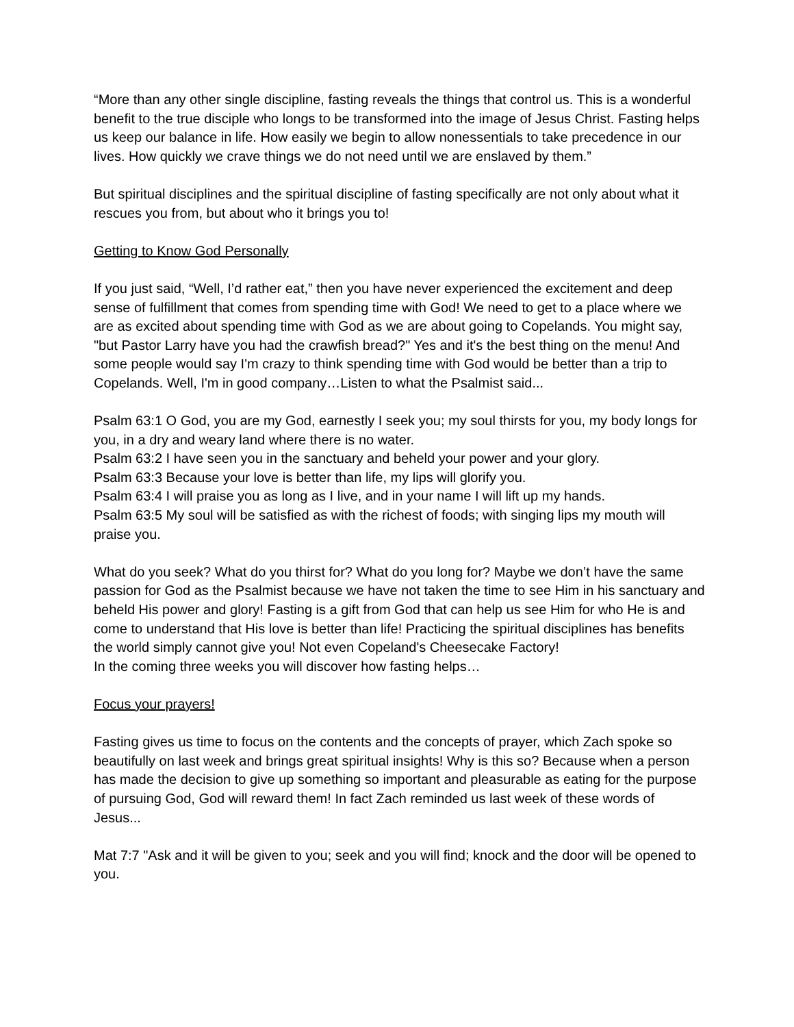“More than any other single discipline, fasting reveals the things that control us. This is a wonderful benefit to the true disciple who longs to be transformed into the image of Jesus Christ. Fasting helps us keep our balance in life. How easily we begin to allow nonessentials to take precedence in our lives. How quickly we crave things we do not need until we are enslaved by them.”
But spiritual disciplines and the spiritual discipline of fasting specifically are not only about what it rescues you from, but about who it brings you to!
Getting to Know God Personally
If you just said, “Well, I’d rather eat,” then you have never experienced the excitement and deep sense of fulfillment that comes from spending time with God! We need to get to a place where we are as excited about spending time with God as we are about going to Copelands. You might say, "but Pastor Larry have you had the crawfish bread?" Yes and it's the best thing on the menu! And some people would say I'm crazy to think spending time with God would be better than a trip to Copelands. Well, I'm in good company…Listen to what the Psalmist said...
Psalm 63:1 O God, you are my God, earnestly I seek you; my soul thirsts for you, my body longs for you, in a dry and weary land where there is no water.
Psalm 63:2 I have seen you in the sanctuary and beheld your power and your glory.
Psalm 63:3 Because your love is better than life, my lips will glorify you.
Psalm 63:4 I will praise you as long as I live, and in your name I will lift up my hands.
Psalm 63:5 My soul will be satisfied as with the richest of foods; with singing lips my mouth will praise you.
What do you seek? What do you thirst for? What do you long for? Maybe we don’t have the same passion for God as the Psalmist because we have not taken the time to see Him in his sanctuary and beheld His power and glory! Fasting is a gift from God that can help us see Him for who He is and come to understand that His love is better than life! Practicing the spiritual disciplines has benefits the world simply cannot give you! Not even Copeland's Cheesecake Factory!
In the coming three weeks you will discover how fasting helps…
Focus your prayers!
Fasting gives us time to focus on the contents and the concepts of prayer, which Zach spoke so beautifully on last week and brings great spiritual insights! Why is this so? Because when a person has made the decision to give up something so important and pleasurable as eating for the purpose of pursuing God, God will reward them! In fact Zach reminded us last week of these words of Jesus...
Mat 7:7 "Ask and it will be given to you; seek and you will find; knock and the door will be opened to you.